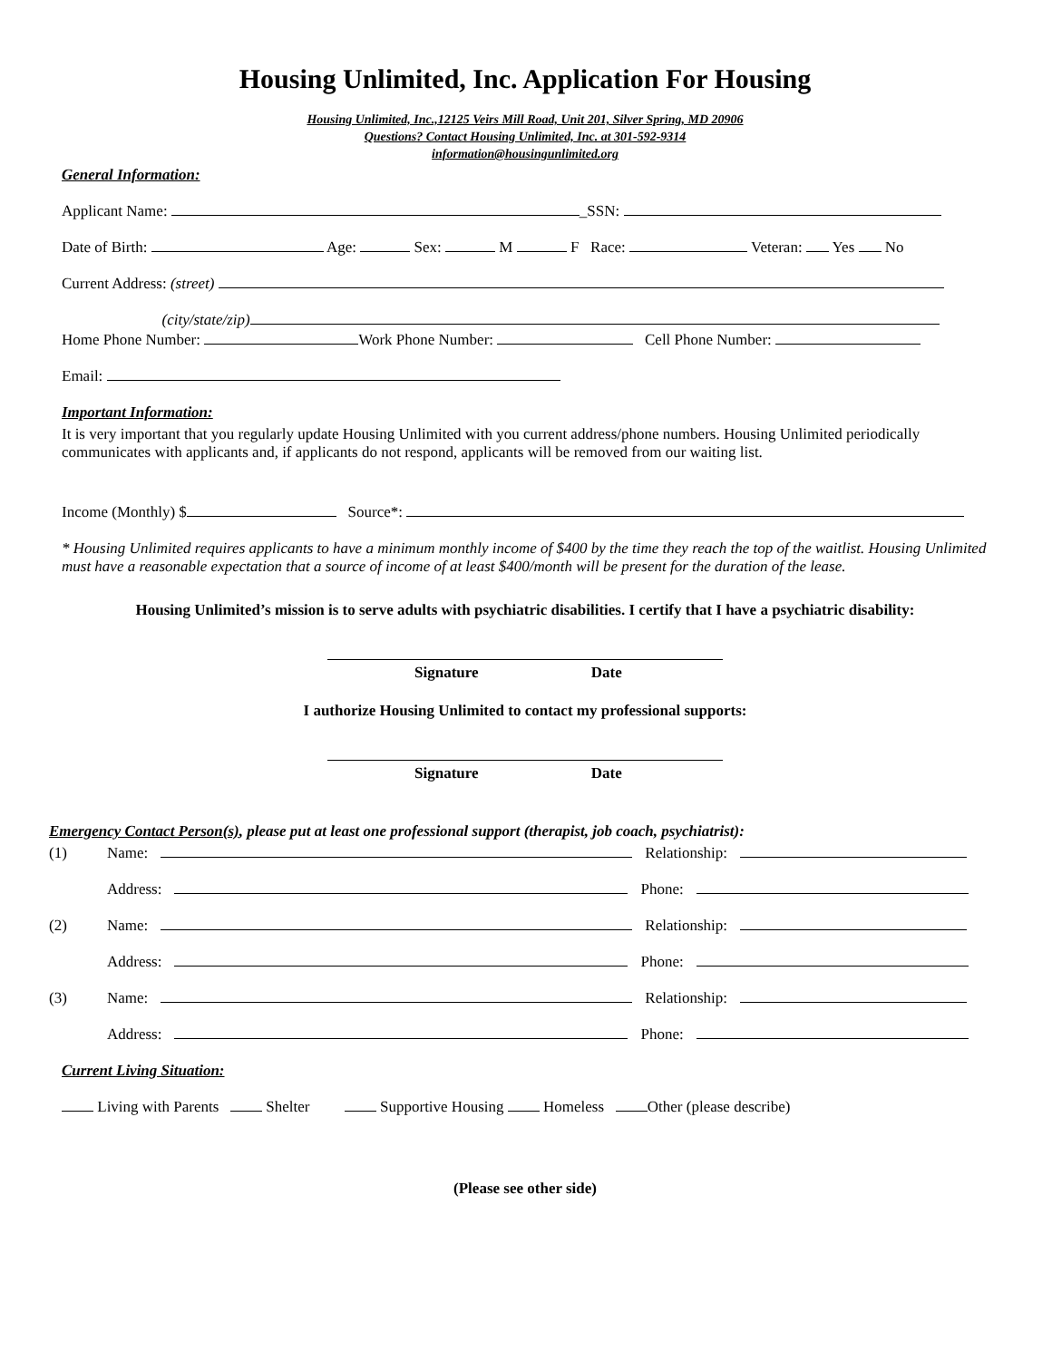Housing Unlimited, Inc. Application For Housing
Housing Unlimited, Inc.,12125 Veirs Mill Road, Unit 201, Silver Spring, MD 20906
Questions? Contact Housing Unlimited, Inc. at 301-592-9314
information@housingunlimited.org
General Information:
Applicant Name: _SSN:
Date of Birth: Age: Sex: M F Race: Veteran: Yes No
Current Address: (street)
(city/state/zip)
Home Phone Number: Work Phone Number: Cell Phone Number:
Email:
Important Information:
It is very important that you regularly update Housing Unlimited with you current address/phone numbers. Housing Unlimited periodically communicates with applicants and, if applicants do not respond, applicants will be removed from our waiting list.
Income (Monthly) $ Source*:
* Housing Unlimited requires applicants to have a minimum monthly income of $400 by the time they reach the top of the waitlist. Housing Unlimited must have a reasonable expectation that a source of income of at least $400/month will be present for the duration of the lease.
Housing Unlimited’s mission is to serve adults with psychiatric disabilities. I certify that I have a psychiatric disability:
Signature Date
I authorize Housing Unlimited to contact my professional supports:
Signature Date
Emergency Contact Person(s), please put at least one professional support (therapist, job coach, psychiatrist):
(1) Name: Relationship:
Address: Phone:
(2) Name: Relationship:
Address: Phone:
(3) Name: Relationship:
Address: Phone:
Current Living Situation:
Living with Parents Shelter Supportive Housing Homeless Other (please describe)
(Please see other side)